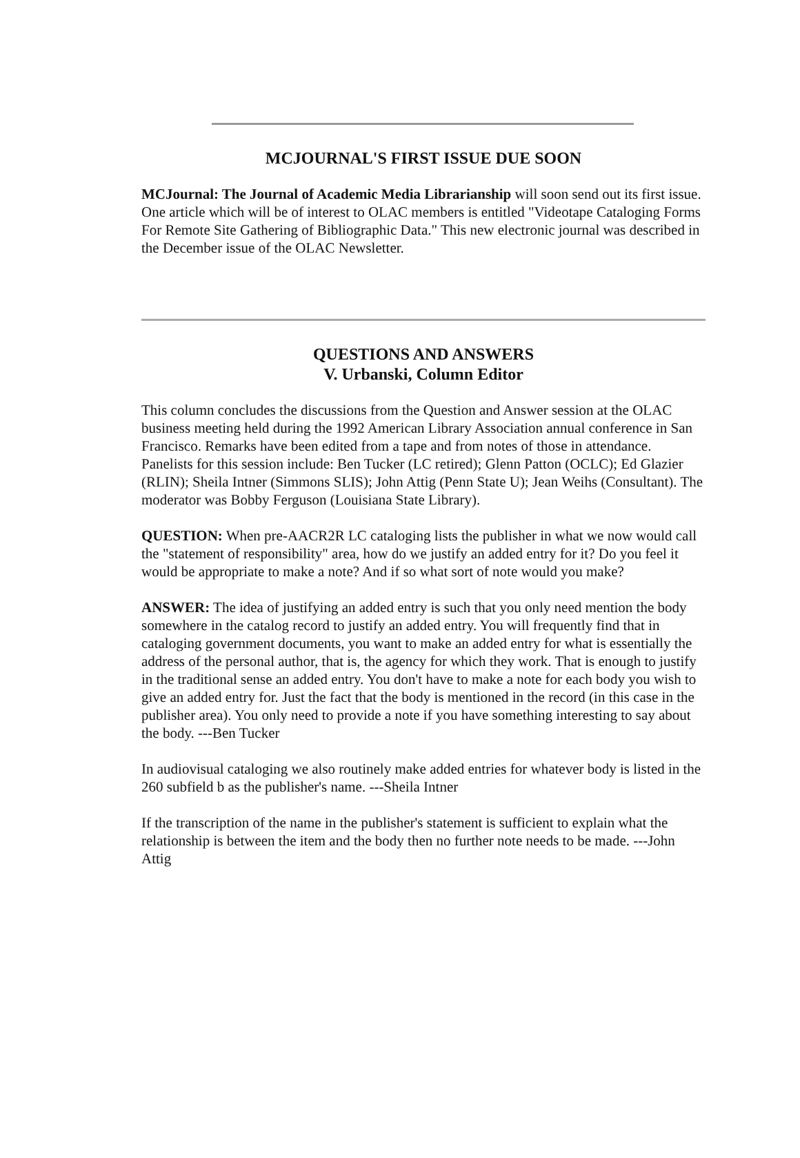MCJOURNAL'S FIRST ISSUE DUE SOON
MCJournal: The Journal of Academic Media Librarianship will soon send out its first issue. One article which will be of interest to OLAC members is entitled "Videotape Cataloging Forms For Remote Site Gathering of Bibliographic Data." This new electronic journal was described in the December issue of the OLAC Newsletter.
QUESTIONS AND ANSWERS
V. Urbanski, Column Editor
This column concludes the discussions from the Question and Answer session at the OLAC business meeting held during the 1992 American Library Association annual conference in San Francisco. Remarks have been edited from a tape and from notes of those in attendance. Panelists for this session include: Ben Tucker (LC retired); Glenn Patton (OCLC); Ed Glazier (RLIN); Sheila Intner (Simmons SLIS); John Attig (Penn State U); Jean Weihs (Consultant). The moderator was Bobby Ferguson (Louisiana State Library).
QUESTION: When pre-AACR2R LC cataloging lists the publisher in what we now would call the "statement of responsibility" area, how do we justify an added entry for it? Do you feel it would be appropriate to make a note? And if so what sort of note would you make?
ANSWER: The idea of justifying an added entry is such that you only need mention the body somewhere in the catalog record to justify an added entry. You will frequently find that in cataloging government documents, you want to make an added entry for what is essentially the address of the personal author, that is, the agency for which they work. That is enough to justify in the traditional sense an added entry. You don't have to make a note for each body you wish to give an added entry for. Just the fact that the body is mentioned in the record (in this case in the publisher area). You only need to provide a note if you have something interesting to say about the body. ---Ben Tucker
In audiovisual cataloging we also routinely make added entries for whatever body is listed in the 260 subfield b as the publisher's name. ---Sheila Intner
If the transcription of the name in the publisher's statement is sufficient to explain what the relationship is between the item and the body then no further note needs to be made. ---John Attig